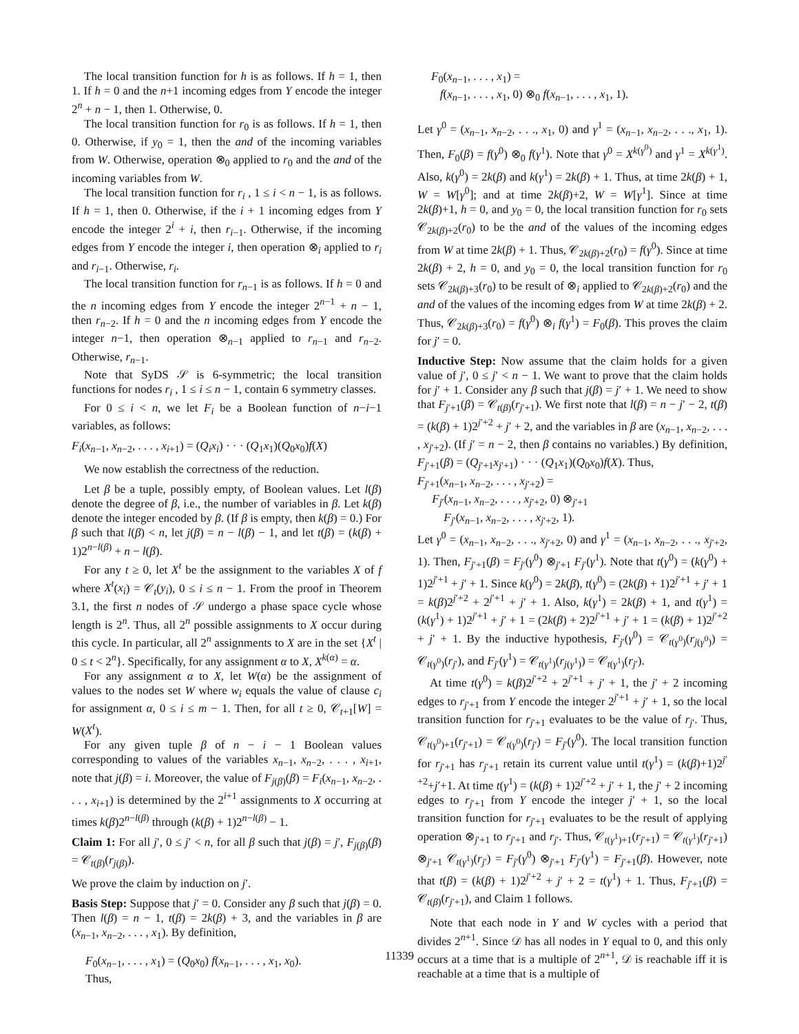The local transition function for h is as follows. If h = 1, then 1. If h = 0 and the n+1 incoming edges from Y encode the integer 2<sup>n</sup> + n − 1, then 1. Otherwise, 0.
The local transition function for r<sub>0</sub> is as follows. If h = 1, then 0. Otherwise, if y<sub>0</sub> = 1, then the and of the incoming variables from W. Otherwise, operation ⊗<sub>0</sub> applied to r<sub>0</sub> and the and of the incoming variables from W.
The local transition function for r<sub>i</sub> , 1 ≤ i < n − 1, is as follows. If h = 1, then 0. Otherwise, if the i + 1 incoming edges from Y encode the integer 2<sup>i</sup> + i, then r<sub>i−1</sub>. Otherwise, if the incoming edges from Y encode the integer i, then operation ⊗<sub>i</sub> applied to r<sub>i</sub> and r<sub>i−1</sub>. Otherwise, r<sub>i</sub>.
The local transition function for r<sub>n−1</sub> is as follows. If h = 0 and the n incoming edges from Y encode the integer 2<sup>n−1</sup> + n − 1, then r<sub>n−2</sub>. If h = 0 and the n incoming edges from Y encode the integer n−1, then operation ⊗<sub>n−1</sub> applied to r<sub>n−1</sub> and r<sub>n−2</sub>. Otherwise, r<sub>n−1</sub>.
Note that SyDS 𝒮 is 6-symmetric; the local transition functions for nodes r<sub>i</sub> , 1 ≤ i ≤ n − 1, contain 6 symmetry classes.
For 0 ≤ i < n, we let F<sub>i</sub> be a Boolean function of n−i−1 variables, as follows:
F<sub>i</sub>(x<sub>n−1</sub>, x<sub>n−2</sub>, . . . , x<sub>i+1</sub>) = (Q<sub>i</sub>x<sub>i</sub>) · · · (Q<sub>1</sub>x<sub>1</sub>)(Q<sub>0</sub>x<sub>0</sub>)f(X)
We now establish the correctness of the reduction.
Let β be a tuple, possibly empty, of Boolean values. Let l(β) denote the degree of β, i.e., the number of variables in β. Let k(β) denote the integer encoded by β. (If β is empty, then k(β) = 0.) For β such that l(β) < n, let j(β) = n − l(β) − 1, and let t(β) = (k(β) + 1)2<sup>n−l(β)</sup> + n − l(β).
For any t ≥ 0, let X<sup>t</sup> be the assignment to the variables X of f where X<sup>t</sup>(x<sub>i</sub>) = 𝒞<sub>t</sub>(y<sub>i</sub>), 0 ≤ i ≤ n − 1. From the proof in Theorem 3.1, the first n nodes of 𝒮 undergo a phase space cycle whose length is 2<sup>n</sup>. Thus, all 2<sup>n</sup> possible assignments to X occur during this cycle. In particular, all 2<sup>n</sup> assignments to X are in the set {X<sup>t</sup> | 0 ≤ t < 2<sup>n</sup>}. Specifically, for any assignment α to X, X<sup>k(α)</sup> = α.
For any assignment α to X, let W(α) be the assignment of values to the nodes set W where w<sub>i</sub> equals the value of clause c<sub>i</sub> for assignment α, 0 ≤ i ≤ m − 1. Then, for all t ≥ 0, 𝒞<sub>t+1</sub>[W] = W(X<sup>t</sup>).
For any given tuple β of n − i − 1 Boolean values corresponding to values of the variables x<sub>n−1</sub>, x<sub>n−2</sub>, . . . , x<sub>i+1</sub>, note that j(β) = i. Moreover, the value of F<sub>j(β)</sub>(β) = F<sub>i</sub>(x<sub>n−1</sub>, x<sub>n−2</sub>, . . . , x<sub>i+1</sub>) is determined by the 2<sup>i+1</sup> assignments to X occurring at times k(β)2<sup>n−l(β)</sup> through (k(β) + 1)2<sup>n−l(β)</sup> − 1.
Claim 1: For all j′, 0 ≤ j′ < n, for all β such that j(β) = j′, F<sub>j(β)</sub>(β) = 𝒞<sub>t(β)</sub>(r<sub>j(β)</sub>).
We prove the claim by induction on j′.
Basis Step: Suppose that j′ = 0. Consider any β such that j(β) = 0. Then l(β) = n − 1, t(β) = 2k(β) + 3, and the variables in β are (x<sub>n−1</sub>, x<sub>n−2</sub>, . . . , x<sub>1</sub>). By definition,
F<sub>0</sub>(x<sub>n−1</sub>, . . . , x<sub>1</sub>) = (Q<sub>0</sub>x<sub>0</sub>) f(x<sub>n−1</sub>, . . . , x<sub>1</sub>, x<sub>0</sub>).
Thus,
F<sub>0</sub>(x<sub>n−1</sub>, . . . , x<sub>1</sub>) =
f(x<sub>n−1</sub>, . . . , x<sub>1</sub>, 0) ⊗<sub>0</sub> f(x<sub>n−1</sub>, . . . , x<sub>1</sub>, 1).
Let γ<sup>0</sup> = (x<sub>n−1</sub>, x<sub>n−2</sub>, . . ., x<sub>1</sub>, 0) and γ<sup>1</sup> = (x<sub>n−1</sub>, x<sub>n−2</sub>, . . ., x<sub>1</sub>, 1). Then, F<sub>0</sub>(β) = f(γ<sup>0</sup>) ⊗<sub>0</sub> f(γ<sup>1</sup>). Note that γ<sup>0</sup> = X<sup>k(γ<sup>0</sup>)</sup> and γ<sup>1</sup> = X<sup>k(γ<sup>1</sup>)</sup>. Also, k(γ<sup>0</sup>) = 2k(β) and k(γ<sup>1</sup>) = 2k(β) + 1. Thus, at time 2k(β) + 1, W = W[γ<sup>0</sup>]; and at time 2k(β)+2, W = W[γ<sup>1</sup>]. Since at time 2k(β)+1, h = 0, and y<sub>0</sub> = 0, the local transition function for r<sub>0</sub> sets 𝒞<sub>2k(β)+2</sub>(r<sub>0</sub>) to be the and of the values of the incoming edges from W at time 2k(β) + 1. Thus, 𝒞<sub>2k(β)+2</sub>(r<sub>0</sub>) = f(γ<sup>0</sup>). Since at time 2k(β) + 2, h = 0, and y<sub>0</sub> = 0, the local transition function for r<sub>0</sub> sets 𝒞<sub>2k(β)+3</sub>(r<sub>0</sub>) to be result of ⊗<sub>i</sub> applied to 𝒞<sub>2k(β)+2</sub>(r<sub>0</sub>) and the and of the values of the incoming edges from W at time 2k(β) + 2. Thus, 𝒞<sub>2k(β)+3</sub>(r<sub>0</sub>) = f(γ<sup>0</sup>) ⊗<sub>i</sub> f(γ<sup>1</sup>) = F<sub>0</sub>(β). This proves the claim for j′ = 0.
Inductive Step: Now assume that the claim holds for a given value of j′, 0 ≤ j′ < n − 1. We want to prove that the claim holds for j′ + 1. Consider any β such that j(β) = j′ + 1. We need to show that F<sub>j′+1</sub>(β) = 𝒞<sub>t(β)</sub>(r<sub>j′+1</sub>). We first note that l(β) = n − j′ − 2, t(β) = (k(β) + 1)2<sup>j′+2</sup> + j′ + 2, and the variables in β are (x<sub>n−1</sub>, x<sub>n−2</sub>, . . . , x<sub>j′+2</sub>). (If j′ = n − 2, then β contains no variables.) By definition, F<sub>j′+1</sub>(β) = (Q<sub>j′+1</sub>x<sub>j′+1</sub>) · · · (Q<sub>1</sub>x<sub>1</sub>)(Q<sub>0</sub>x<sub>0</sub>)f(X). Thus,
F<sub>j′+1</sub>(x<sub>n−1</sub>, x<sub>n−2</sub>, . . . , x<sub>j′+2</sub>) =
F<sub>j′</sub>(x<sub>n−1</sub>, x<sub>n−2</sub>, . . . , x<sub>j′+2</sub>, 0) ⊗<sub>j′+1</sub>
F<sub>j′</sub>(x<sub>n−1</sub>, x<sub>n−2</sub>, . . . , x<sub>j′+2</sub>, 1).
Let γ<sup>0</sup> = (x<sub>n−1</sub>, x<sub>n−2</sub>, . . ., x<sub>j′+2</sub>, 0) and γ<sup>1</sup> = (x<sub>n−1</sub>, x<sub>n−2</sub>, . . ., x<sub>j′+2</sub>, 1). Then, F<sub>j′+1</sub>(β) = F<sub>j′</sub>(γ<sup>0</sup>) ⊗<sub>j′+1</sub> F<sub>j′</sub>(γ<sup>1</sup>). Note that t(γ<sup>0</sup>) = (k(γ<sup>0</sup>) + 1)2<sup>j′+1</sup> + j′ + 1. Since k(γ<sup>0</sup>) = 2k(β), t(γ<sup>0</sup>) = (2k(β) + 1)2<sup>j′+1</sup> + j′ + 1 = k(β)2<sup>j′+2</sup> + 2<sup>j′+1</sup> + j′ + 1. Also, k(γ<sup>1</sup>) = 2k(β) + 1, and t(γ<sup>1</sup>) = (k(γ<sup>1</sup>) + 1)2<sup>j′+1</sup> + j′ + 1 = (2k(β) + 2)2<sup>j′+1</sup> + j′ + 1 = (k(β) + 1)2<sup>j′+2</sup> + j′ + 1. By the inductive hypothesis, F<sub>j′</sub>(γ<sup>0</sup>) = 𝒞<sub>t(γ<sup>0</sup>)</sub>(r<sub>j(γ<sup>0</sup>)</sub>) = 𝒞<sub>t(γ<sup>0</sup>)</sub>(r<sub>j′</sub>), and F<sub>j′</sub>(γ<sup>1</sup>) = 𝒞<sub>t(γ<sup>1</sup>)</sub>(r<sub>j(γ<sup>1</sup>)</sub>) = 𝒞<sub>t(γ<sup>1</sup>)</sub>(r<sub>j′</sub>).
At time t(γ<sup>0</sup>) = k(β)2<sup>j′+2</sup> + 2<sup>j′+1</sup> + j′ + 1, the j′ + 2 incoming edges to r<sub>j′+1</sub> from Y encode the integer 2<sup>j′+1</sup> + j′ + 1, so the local transition function for r<sub>j′+1</sub> evaluates to be the value of r<sub>j′</sub>. Thus, 𝒞<sub>t(γ<sup>0</sup>)+1</sub>(r<sub>j′+1</sub>) = 𝒞<sub>t(γ<sup>0</sup>)</sub>(r<sub>j′</sub>) = F<sub>j′</sub>(γ<sup>0</sup>). The local transition function for r<sub>j′+1</sub> has r<sub>j′+1</sub> retain its current value until t(γ<sup>1</sup>) = (k(β)+1)2<sup>j′+2</sup>+j′+1. At time t(γ<sup>1</sup>) = (k(β) + 1)2<sup>j′+2</sup> + j′ + 1, the j′ + 2 incoming edges to r<sub>j′+1</sub> from Y encode the integer j′ + 1, so the local transition function for r<sub>j′+1</sub> evaluates to be the result of applying operation ⊗<sub>j′+1</sub> to r<sub>j′+1</sub> and r<sub>j′</sub>. Thus, 𝒞<sub>t(γ<sup>1</sup>)+1</sub>(r<sub>j′+1</sub>) = 𝒞<sub>t(γ<sup>1</sup>)</sub>(r<sub>j′+1</sub>) ⊗<sub>j′+1</sub> 𝒞<sub>t(γ<sup>1</sup>)</sub>(r<sub>j′</sub>) = F<sub>j′</sub>(γ<sup>0</sup>) ⊗<sub>j′+1</sub> F<sub>j′</sub>(γ<sup>1</sup>) = F<sub>j′+1</sub>(β). However, note that t(β) = (k(β) + 1)2<sup>j′+2</sup> + j′ + 2 = t(γ<sup>1</sup>) + 1. Thus, F<sub>j′+1</sub>(β) = 𝒞<sub>t(β)</sub>(r<sub>j′+1</sub>), and Claim 1 follows.
Note that each node in Y and W cycles with a period that divides 2<sup>n+1</sup>. Since 𝒟 has all nodes in Y equal to 0, and this only occurs at a time that is a multiple of 2<sup>n+1</sup>, 𝒟 is reachable iff it is reachable at a time that is a multiple of
11339